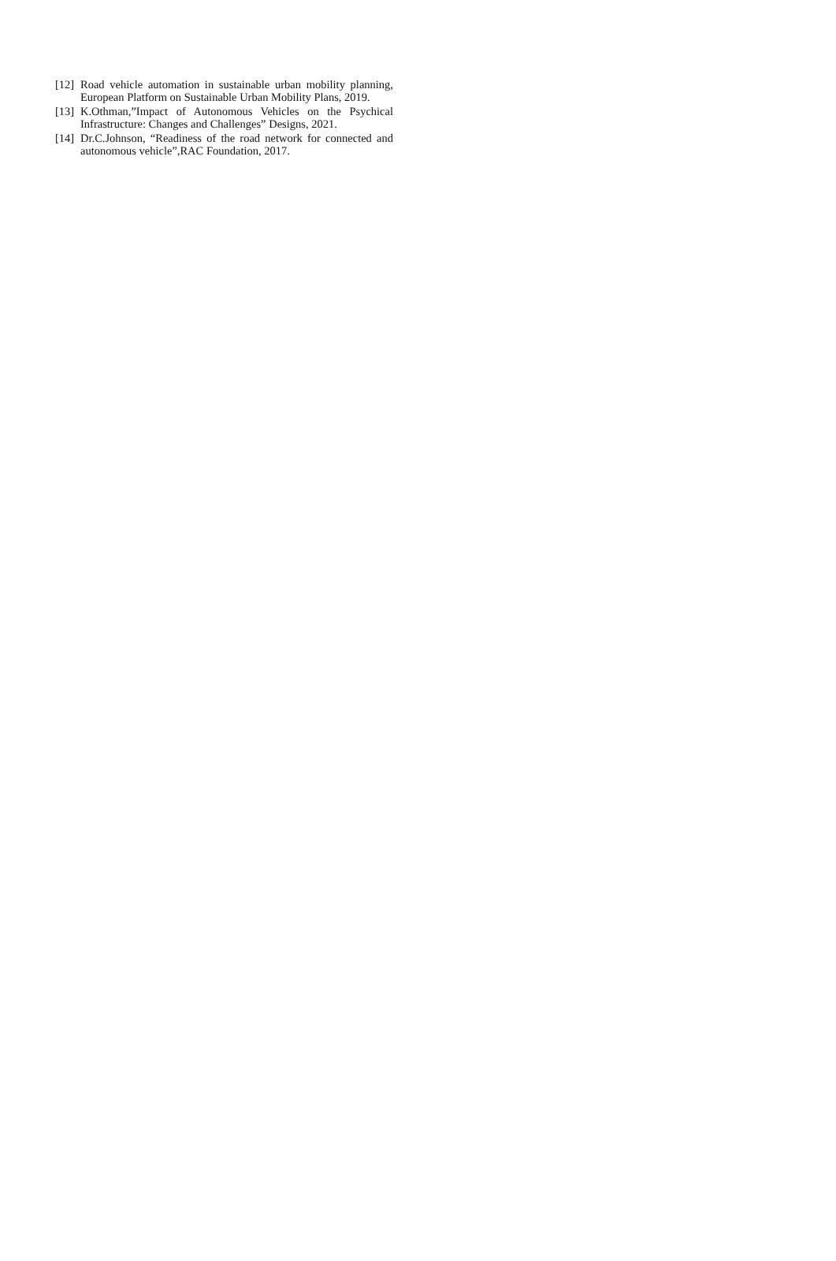[12] Road vehicle automation in sustainable urban mobility planning, European Platform on Sustainable Urban Mobility Plans, 2019.
[13] K.Othman,”Impact of Autonomous Vehicles on the Psychical Infrastructure: Changes and Challenges” Designs, 2021.
[14] Dr.C.Johnson, “Readiness of the road network for connected and autonomous vehicle”,RAC Foundation, 2017.